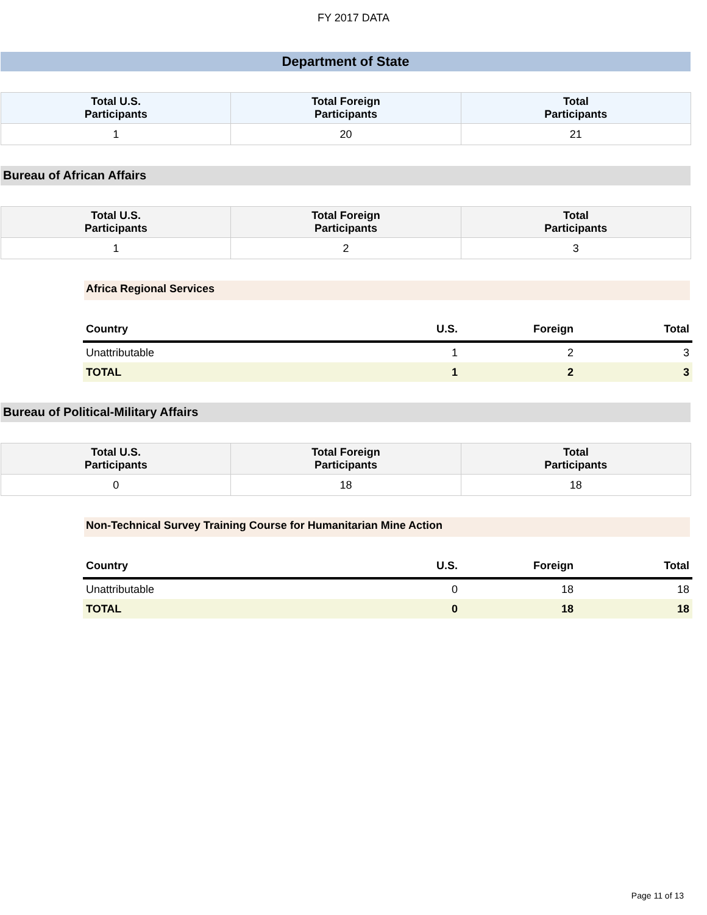FY 2017 DATA
Department of State
| Total U.S. Participants | Total Foreign Participants | Total Participants |
| --- | --- | --- |
| 1 | 20 | 21 |
Bureau of African Affairs
| Total U.S. Participants | Total Foreign Participants | Total Participants |
| --- | --- | --- |
| 1 | 2 | 3 |
Africa Regional Services
| Country | U.S. | Foreign | Total |
| --- | --- | --- | --- |
| Unattributable | 1 | 2 | 3 |
| TOTAL | 1 | 2 | 3 |
Bureau of Political-Military Affairs
| Total U.S. Participants | Total Foreign Participants | Total Participants |
| --- | --- | --- |
| 0 | 18 | 18 |
Non-Technical Survey Training Course for Humanitarian Mine Action
| Country | U.S. | Foreign | Total |
| --- | --- | --- | --- |
| Unattributable | 0 | 18 | 18 |
| TOTAL | 0 | 18 | 18 |
Page 11 of 13